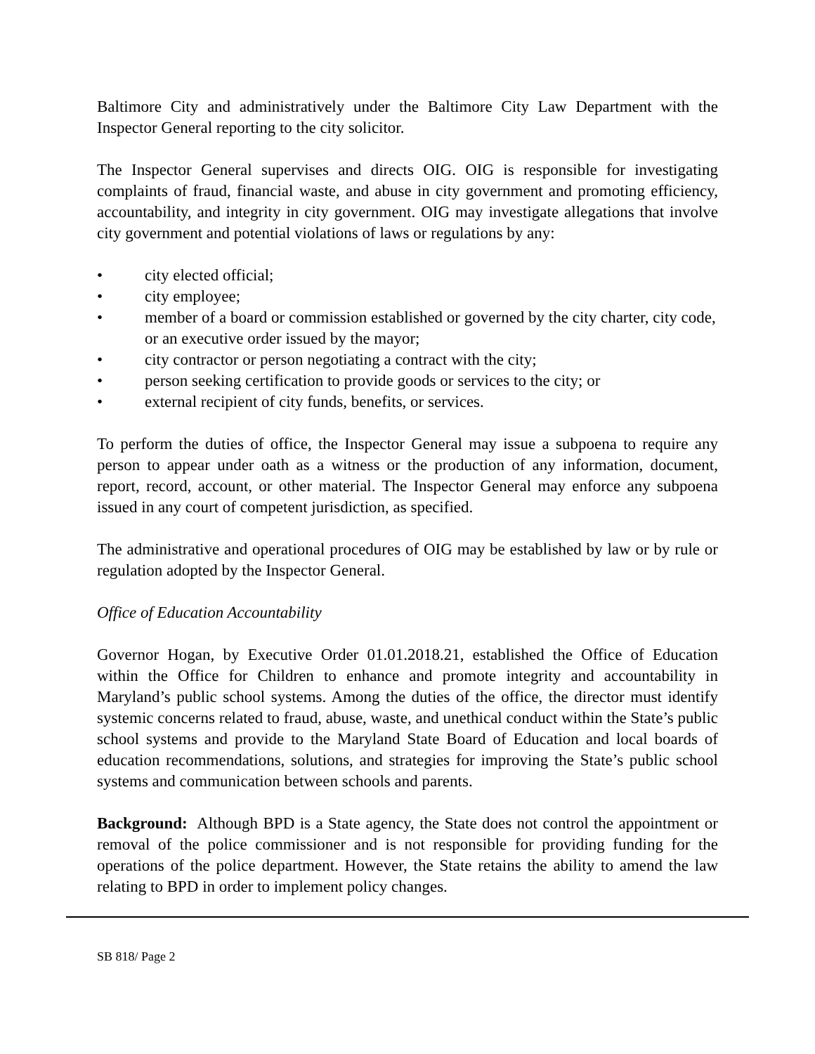Baltimore City and administratively under the Baltimore City Law Department with the Inspector General reporting to the city solicitor.
The Inspector General supervises and directs OIG. OIG is responsible for investigating complaints of fraud, financial waste, and abuse in city government and promoting efficiency, accountability, and integrity in city government. OIG may investigate allegations that involve city government and potential violations of laws or regulations by any:
• city elected official;
• city employee;
• member of a board or commission established or governed by the city charter, city code, or an executive order issued by the mayor;
• city contractor or person negotiating a contract with the city;
• person seeking certification to provide goods or services to the city; or
• external recipient of city funds, benefits, or services.
To perform the duties of office, the Inspector General may issue a subpoena to require any person to appear under oath as a witness or the production of any information, document, report, record, account, or other material. The Inspector General may enforce any subpoena issued in any court of competent jurisdiction, as specified.
The administrative and operational procedures of OIG may be established by law or by rule or regulation adopted by the Inspector General.
Office of Education Accountability
Governor Hogan, by Executive Order 01.01.2018.21, established the Office of Education within the Office for Children to enhance and promote integrity and accountability in Maryland’s public school systems. Among the duties of the office, the director must identify systemic concerns related to fraud, abuse, waste, and unethical conduct within the State’s public school systems and provide to the Maryland State Board of Education and local boards of education recommendations, solutions, and strategies for improving the State’s public school systems and communication between schools and parents.
Background: Although BPD is a State agency, the State does not control the appointment or removal of the police commissioner and is not responsible for providing funding for the operations of the police department. However, the State retains the ability to amend the law relating to BPD in order to implement policy changes.
SB 818/ Page 2